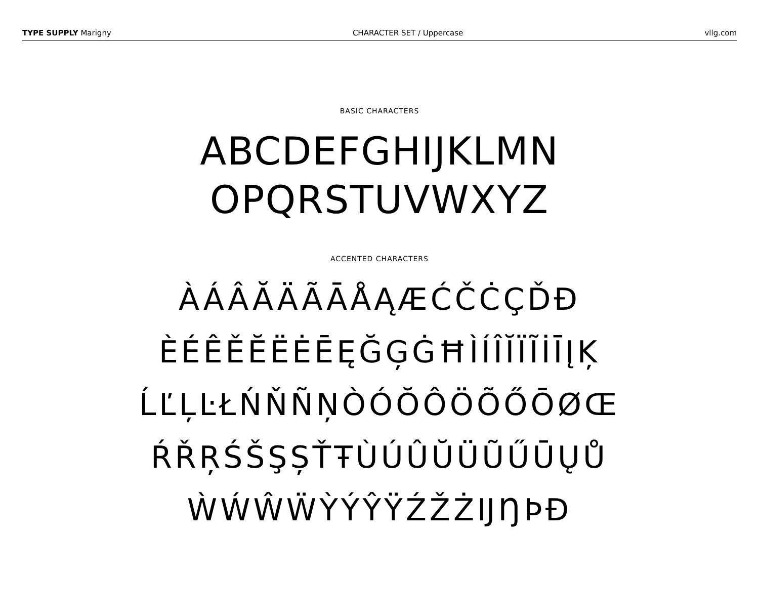TYPE SUPPLY Marigny CHARACTER SET / Uppercase vllg.com
BASIC CHARACTERS
ABCDEFGHIJKLMN
OPQRSTUVWXYZ
ACCENTED CHARACTERS
ÀÁÂĂÄÃĀÅĄÆĆČĊÇĎĐ
ÈÉÊĚĔËĖĒĘĞĢĠĦÌÍÎĬÏĨİĪĮĶ
ĹĽĻĿŁŃŇÑŅÒÓŎÔÖÕŐŌØŒ
ŔŘŖŚŠŞȘŤŦÙÚÛŬÜŨŰŪŲŮ
ẀẂŴẄỲÝŶŸŹŽŻĲŊÞĐ